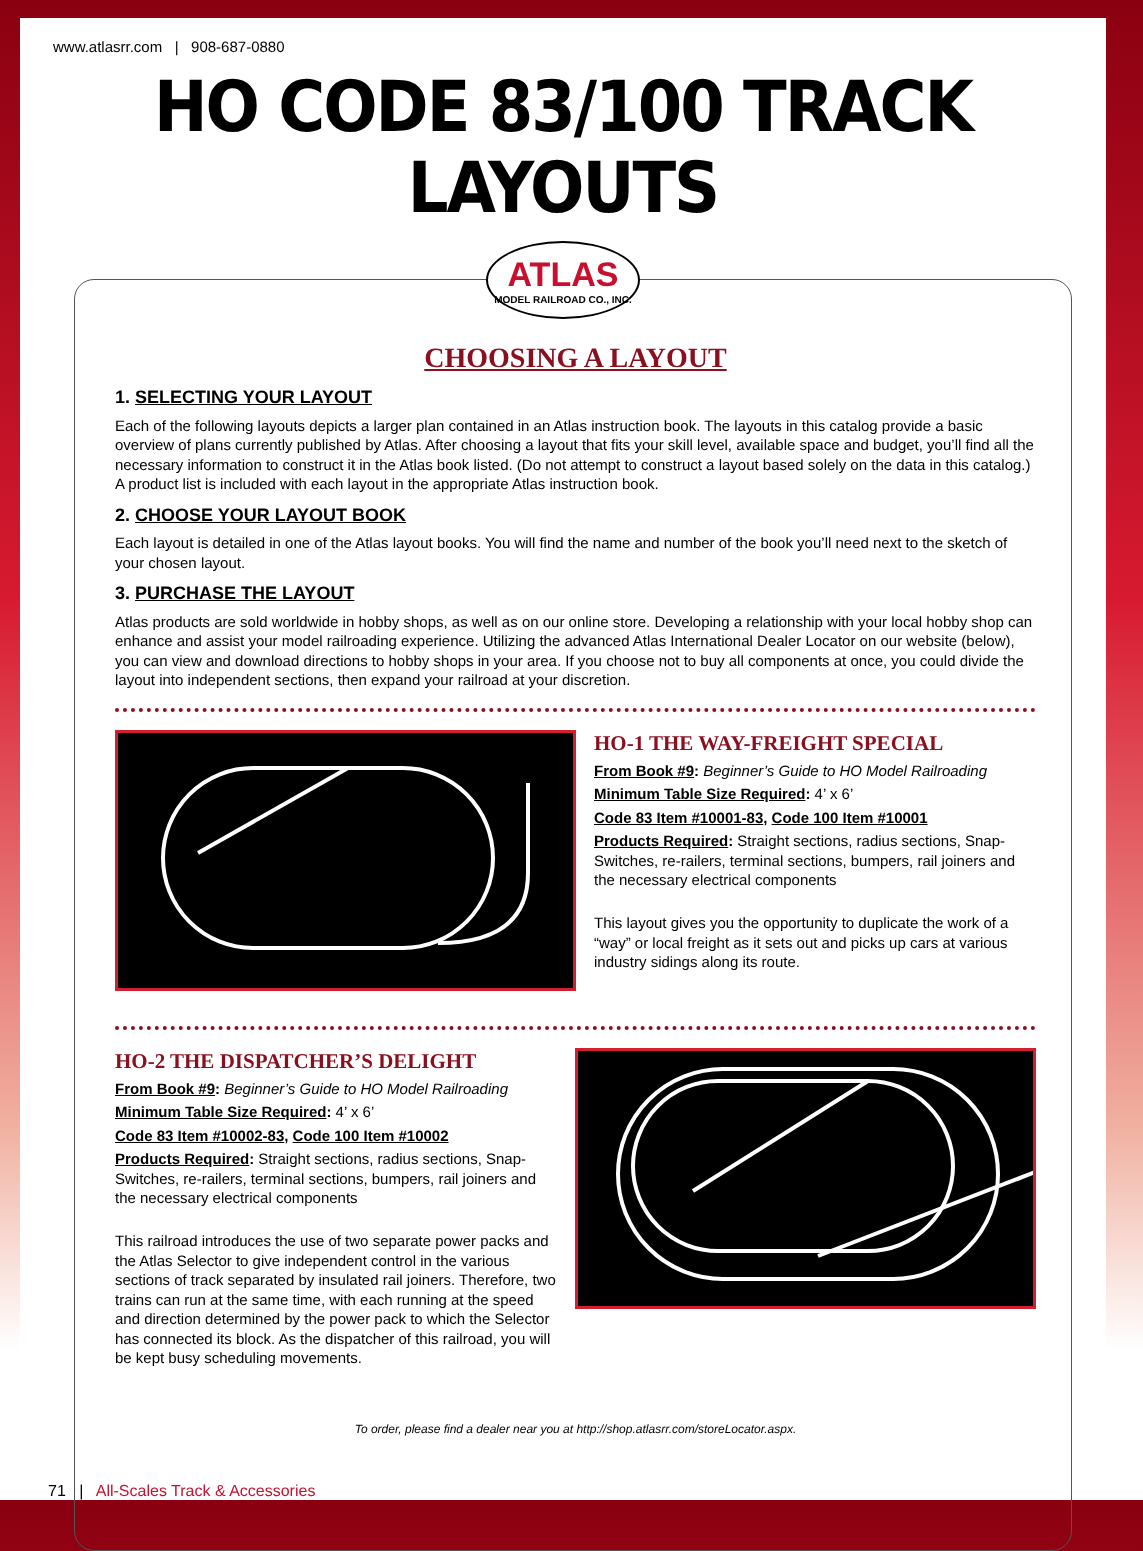www.atlasrr.com | 908-687-0880
HO CODE 83/100 TRACK LAYOUTS
ATLAS
MODEL RAILROAD CO., INC.
CHOOSING A LAYOUT
1. SELECTING YOUR LAYOUT
Each of the following layouts depicts a larger plan contained in an Atlas instruction book. The layouts in this catalog provide a basic overview of plans currently published by Atlas. After choosing a layout that fits your skill level, available space and budget, you’ll find all the necessary information to construct it in the Atlas book listed. (Do not attempt to construct a layout based solely on the data in this catalog.) A product list is included with each layout in the appropriate Atlas instruction book.
2. CHOOSE YOUR LAYOUT BOOK
Each layout is detailed in one of the Atlas layout books. You will find the name and number of the book you’ll need next to the sketch of your chosen layout.
3. PURCHASE THE LAYOUT
Atlas products are sold worldwide in hobby shops, as well as on our online store. Developing a relationship with your local hobby shop can enhance and assist your model railroading experience. Utilizing the advanced Atlas International Dealer Locator on our website (below), you can view and download directions to hobby shops in your area. If you choose not to buy all components at once, you could divide the layout into independent sections, then expand your railroad at your discretion.
HO-1 THE WAY-FREIGHT SPECIAL
From Book #9: Beginner’s Guide to HO Model Railroading
Minimum Table Size Required: 4’ x 6’
Code 83 Item #10001-83, Code 100 Item #10001
Products Required: Straight sections, radius sections, Snap-Switches, re-railers, terminal sections, bumpers, rail joiners and the necessary electrical components
This layout gives you the opportunity to duplicate the work of a “way” or local freight as it sets out and picks up cars at various industry sidings along its route.
HO-2 THE DISPATCHER’S DELIGHT
From Book #9: Beginner’s Guide to HO Model Railroading
Minimum Table Size Required: 4’ x 6’
Code 83 Item #10002-83, Code 100 Item #10002
Products Required: Straight sections, radius sections, Snap-Switches, re-railers, terminal sections, bumpers, rail joiners and the necessary electrical components
This railroad introduces the use of two separate power packs and the Atlas Selector to give independent control in the various sections of track separated by insulated rail joiners. Therefore, two trains can run at the same time, with each running at the speed and direction determined by the power pack to which the Selector has connected its block. As the dispatcher of this railroad, you will be kept busy scheduling movements.
To order, please find a dealer near you at http://shop.atlasrr.com/storeLocator.aspx.
71 | All-Scales Track & Accessories